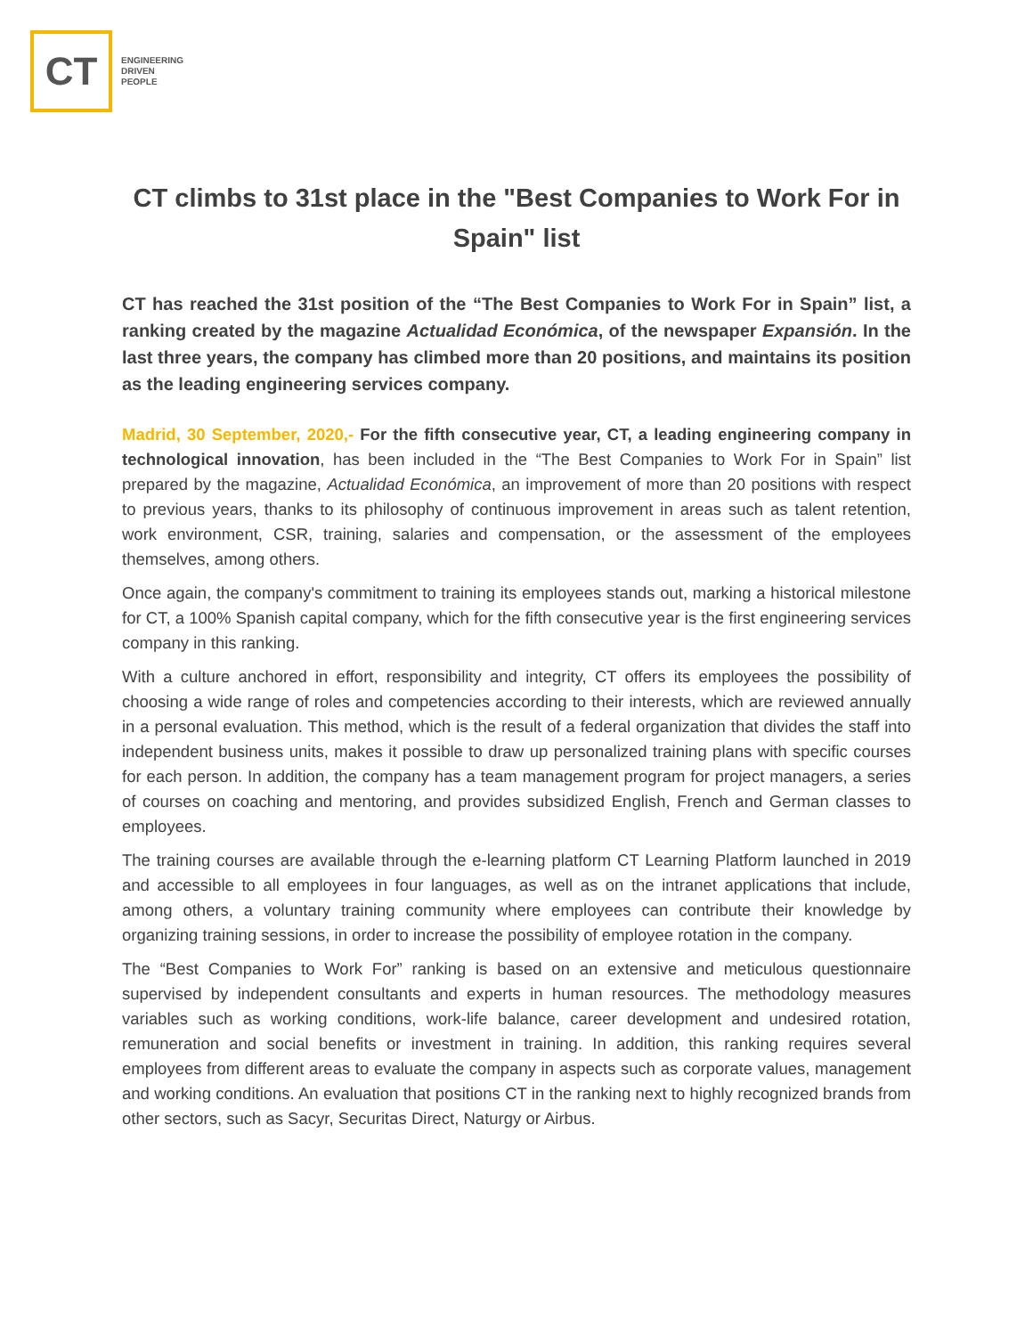CT
ENGINEERING
DRIVEN
PEOPLE
CT climbs to 31st place in the "Best Companies to Work For in Spain" list
CT has reached the 31st position of the “The Best Companies to Work For in Spain” list, a ranking created by the magazine Actualidad Económica, of the newspaper Expansión. In the last three years, the company has climbed more than 20 positions, and maintains its position as the leading engineering services company.
Madrid, 30 September, 2020,- For the fifth consecutive year, CT, a leading engineering company in technological innovation, has been included in the “The Best Companies to Work For in Spain” list prepared by the magazine, Actualidad Económica, an improvement of more than 20 positions with respect to previous years, thanks to its philosophy of continuous improvement in areas such as talent retention, work environment, CSR, training, salaries and compensation, or the assessment of the employees themselves, among others.
Once again, the company's commitment to training its employees stands out, marking a historical milestone for CT, a 100% Spanish capital company, which for the fifth consecutive year is the first engineering services company in this ranking.
With a culture anchored in effort, responsibility and integrity, CT offers its employees the possibility of choosing a wide range of roles and competencies according to their interests, which are reviewed annually in a personal evaluation. This method, which is the result of a federal organization that divides the staff into independent business units, makes it possible to draw up personalized training plans with specific courses for each person. In addition, the company has a team management program for project managers, a series of courses on coaching and mentoring, and provides subsidized English, French and German classes to employees.
The training courses are available through the e-learning platform CT Learning Platform launched in 2019 and accessible to all employees in four languages, as well as on the intranet applications that include, among others, a voluntary training community where employees can contribute their knowledge by organizing training sessions, in order to increase the possibility of employee rotation in the company.
The “Best Companies to Work For” ranking is based on an extensive and meticulous questionnaire supervised by independent consultants and experts in human resources. The methodology measures variables such as working conditions, work-life balance, career development and undesired rotation, remuneration and social benefits or investment in training. In addition, this ranking requires several employees from different areas to evaluate the company in aspects such as corporate values, management and working conditions. An evaluation that positions CT in the ranking next to highly recognized brands from other sectors, such as Sacyr, Securitas Direct, Naturgy or Airbus.